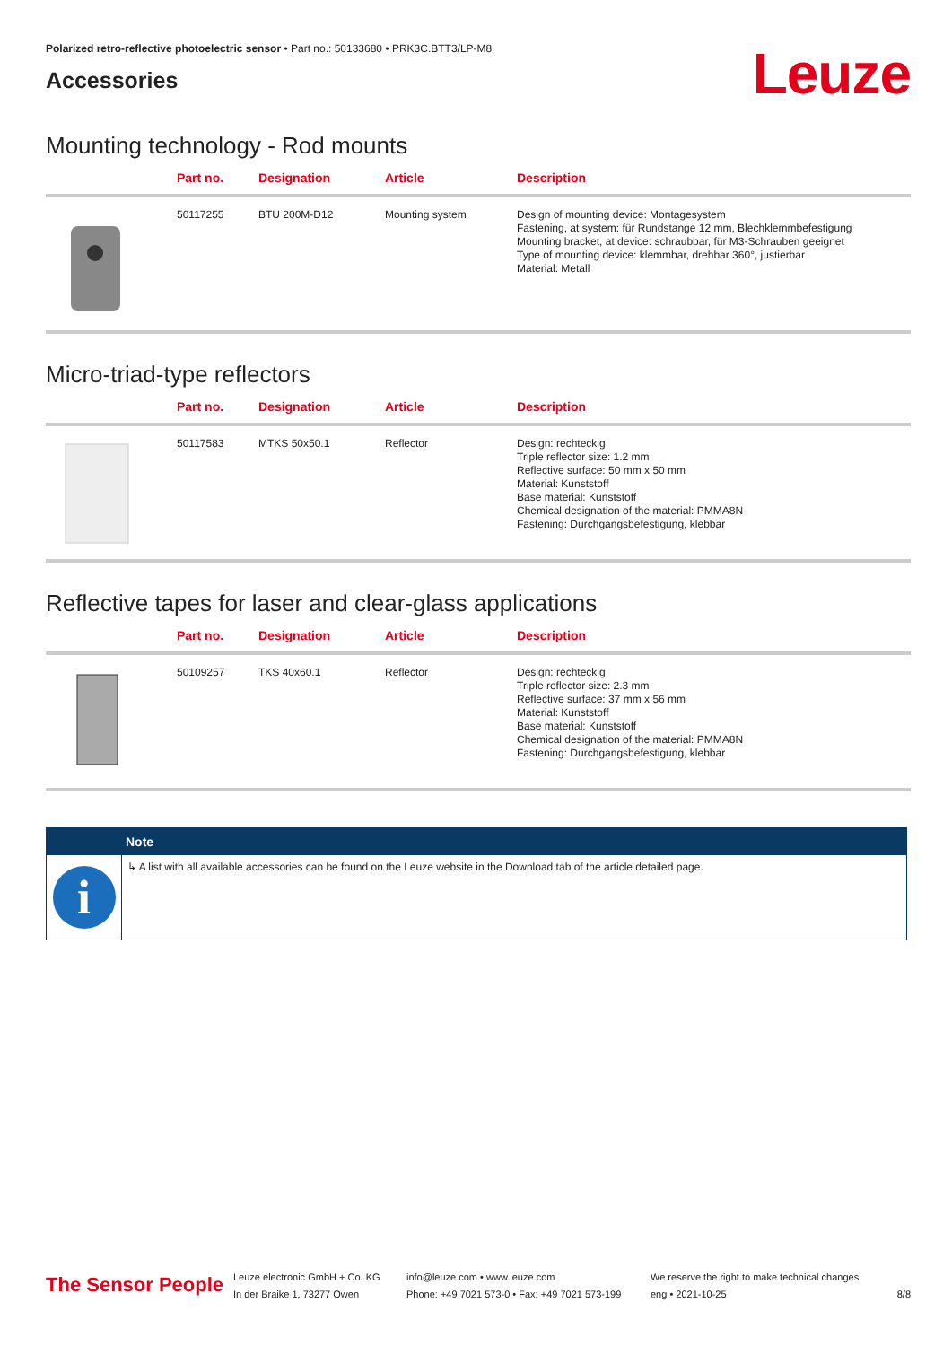Polarized retro-reflective photoelectric sensor • Part no.: 50133680 • PRK3C.BTT3/LP-M8
Accessories
Leuze
Mounting technology - Rod mounts
| | Part no. | Designation | Article | Description |
| --- | --- | --- | --- | --- |
| | 50117255 | BTU 200M-D12 | Mounting system | Design of mounting device: Montagesystem Fastening, at system: für Rundstange 12 mm, Blechklemmbefestigung Mounting bracket, at device: schraubbar, für M3-Schrauben geeignet Type of mounting device: klemmbar, drehbar 360°, justierbar Material: Metall |
Micro-triad-type reflectors
| | Part no. | Designation | Article | Description |
| --- | --- | --- | --- | --- |
| | 50117583 | MTKS 50x50.1 | Reflector | Design: rechteckig Triple reflector size: 1.2 mm Reflective surface: 50 mm x 50 mm Material: Kunststoff Base material: Kunststoff Chemical designation of the material: PMMA8N Fastening: Durchgangsbefestigung, klebbar |
Reflective tapes for laser and clear-glass applications
| | Part no. | Designation | Article | Description |
| --- | --- | --- | --- | --- |
| | 50109257 | TKS 40x60.1 | Reflector | Design: rechteckig Triple reflector size: 2.3 mm Reflective surface: 37 mm x 56 mm Material: Kunststoff Base material: Kunststoff Chemical designation of the material: PMMA8N Fastening: Durchgangsbefestigung, klebbar |
Note
i
↳ A list with all available accessories can be found on the Leuze website in the Download tab of the article detailed page.
The Sensor People
Leuze electronic GmbH + Co. KG
In der Braike 1, 73277 Owen
info@leuze.com • www.leuze.com
Phone: +49 7021 573-0 • Fax: +49 7021 573-199
We reserve the right to make technical changes
eng • 2021-10-25
8/8